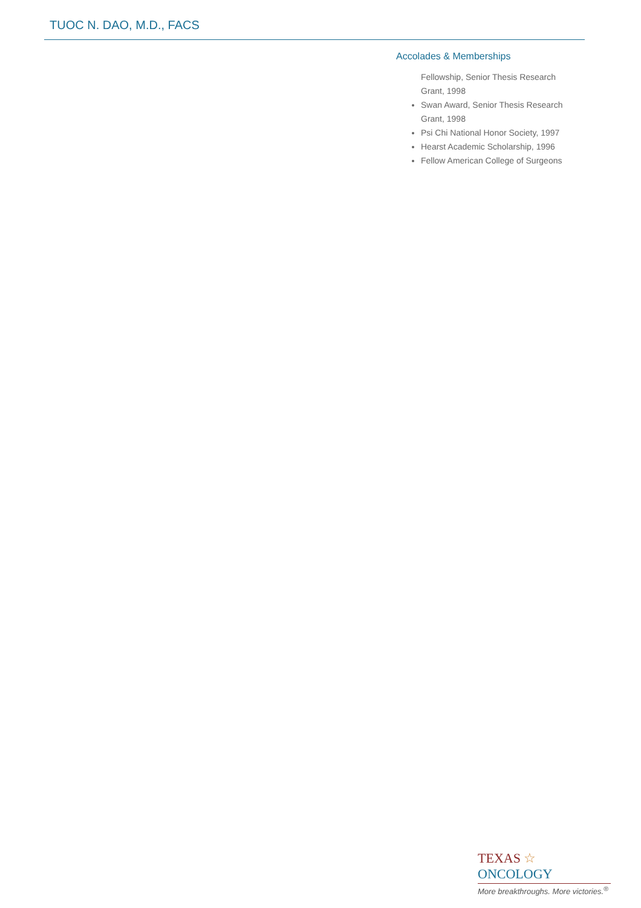TUOC N. DAO, M.D., FACS
Accolades & Memberships
Fellowship, Senior Thesis Research Grant, 1998
Swan Award, Senior Thesis Research Grant, 1998
Psi Chi National Honor Society, 1997
Hearst Academic Scholarship, 1996
Fellow American College of Surgeons
TEXAS ☆ ONCOLOGY
More breakthroughs. More victories.<sup>®</sup>